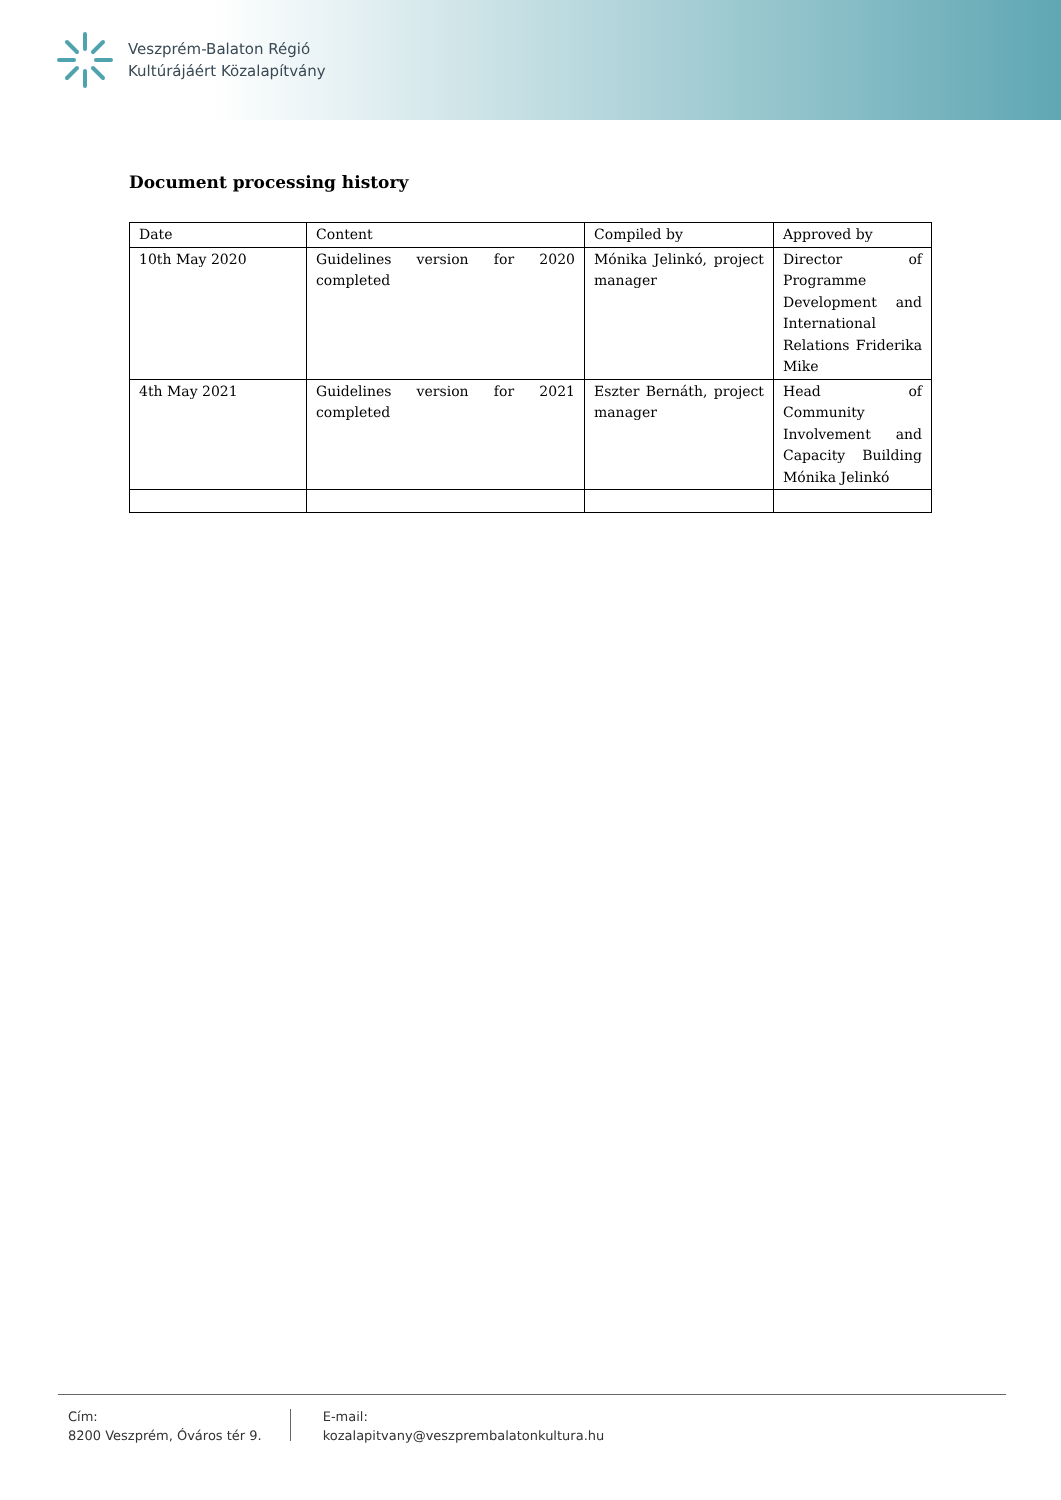Veszprém-Balaton Régió
Kultúrájáért Közalapítvány
Document processing history
| Date | Content | Compiled by | Approved by |
| 10th May 2020 | Guidelines version for 2020 completed | Mónika Jelinkó, project manager | Director of Programme Development and International Relations Friderika Mike |
| 4th May 2021 | Guidelines version for 2021 completed | Eszter Bernáth, project manager | Head of Community Involvement and Capacity Building Mónika Jelinkó |
Cím:
8200 Veszprém, Óváros tér 9.
E-mail:
kozalapitvany@veszprembalatonkultura.hu